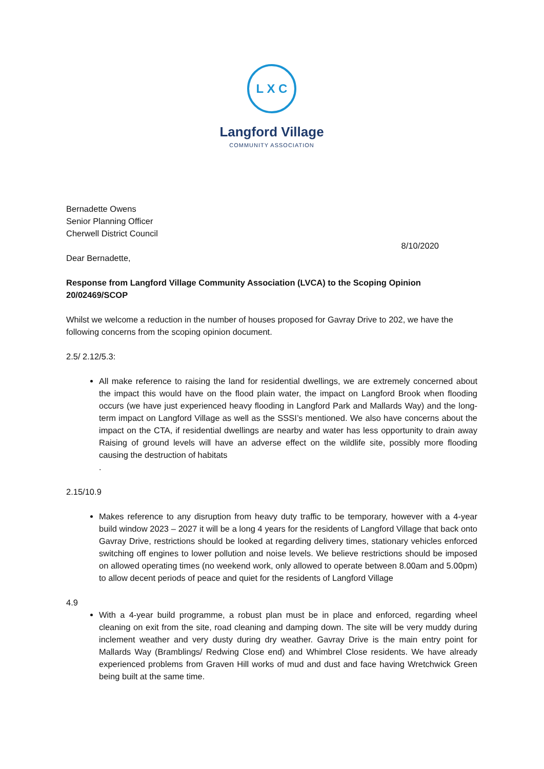L X C
Langford Village
COMMUNITY ASSOCIATION
Bernadette Owens
Senior Planning Officer
Cherwell District Council
8/10/2020
Dear Bernadette,
Response from Langford Village Community Association (LVCA) to the Scoping Opinion 20/02469/SCOP
Whilst we welcome a reduction in the number of houses proposed for Gavray Drive to 202, we have the following concerns from the scoping opinion document.
2.5/ 2.12/5.3:
All make reference to raising the land for residential dwellings, we are extremely concerned about the impact this would have on the flood plain water, the impact on Langford Brook when flooding occurs (we have just experienced heavy flooding in Langford Park and Mallards Way) and the long-term impact on Langford Village as well as the SSSI’s mentioned. We also have concerns about the impact on the CTA, if residential dwellings are nearby and water has less opportunity to drain away Raising of ground levels will have an adverse effect on the wildlife site, possibly more flooding causing the destruction of habitats
.
2.15/10.9
Makes reference to any disruption from heavy duty traffic to be temporary, however with a 4-year build window 2023 – 2027 it will be a long 4 years for the residents of Langford Village that back onto Gavray Drive, restrictions should be looked at regarding delivery times, stationary vehicles enforced switching off engines to lower pollution and noise levels. We believe restrictions should be imposed on allowed operating times (no weekend work, only allowed to operate between 8.00am and 5.00pm) to allow decent periods of peace and quiet for the residents of Langford Village
4.9
With a 4-year build programme, a robust plan must be in place and enforced, regarding wheel cleaning on exit from the site, road cleaning and damping down. The site will be very muddy during inclement weather and very dusty during dry weather. Gavray Drive is the main entry point for Mallards Way (Bramblings/ Redwing Close end) and Whimbrel Close residents. We have already experienced problems from Graven Hill works of mud and dust and face having Wretchwick Green being built at the same time.